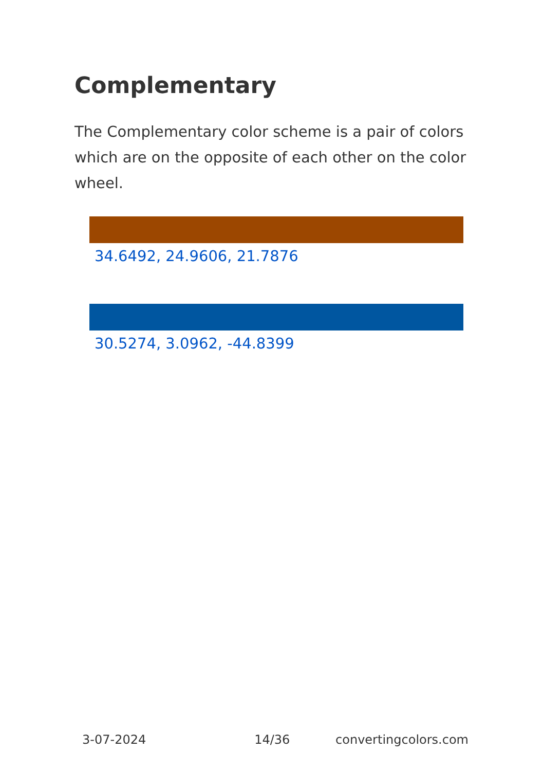Complementary
The Complementary color scheme is a pair of colors which are on the opposite of each other on the color wheel.
34.6492, 24.9606, 21.7876
30.5274, 3.0962, -44.8399
3-07-2024 14/36 convertingcolors.com